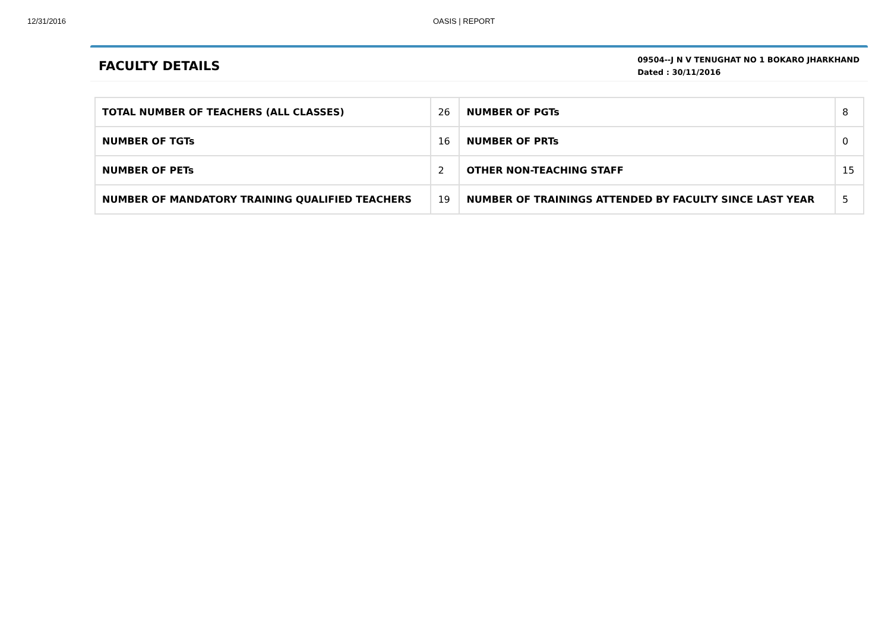12/31/2016 OASIS | REPORT
FACULTY DETAILS
09504--J N V TENUGHAT NO 1 BOKARO JHARKHAND
Dated : 30/11/2016
| TOTAL NUMBER OF TEACHERS (ALL CLASSES) | 26 | NUMBER OF PGTs | 8 |
| NUMBER OF TGTs | 16 | NUMBER OF PRTs | 0 |
| NUMBER OF PETs | 2 | OTHER NON-TEACHING STAFF | 15 |
| NUMBER OF MANDATORY TRAINING QUALIFIED TEACHERS | 19 | NUMBER OF TRAININGS ATTENDED BY FACULTY SINCE LAST YEAR | 5 |